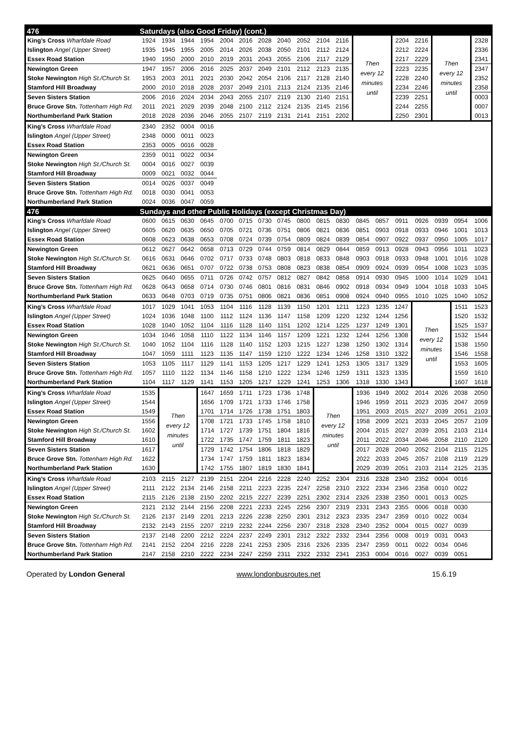| 476 | Saturdays (also Good Friday) (cont.) | | | | | | | | | | | | | | | | | |
| --- | --- | --- | --- | --- | --- | --- | --- | --- | --- | --- | --- | --- | --- | --- | --- | --- | --- | --- |
| King’s Cross Wharfdale Road | 1924 | 1934 | 1944 | 1954 | 2004 | 2016 | 2028 | 2040 | 2052 | 2104 | 2116 | Then every 12 minutes until | | 2204 | 2216 | Then every 12 minutes until | | 2328 |
| Islington Angel (Upper Street) | 1935 | 1945 | 1955 | 2005 | 2014 | 2026 | 2038 | 2050 | 2101 | 2112 | 2124 | | | 2212 | 2224 | | | 2336 |
| Essex Road Station | 1940 | 1950 | 2000 | 2010 | 2019 | 2031 | 2043 | 2055 | 2106 | 2117 | 2129 | | | 2217 | 2229 | | | 2341 |
| Newington Green | 1947 | 1957 | 2006 | 2016 | 2025 | 2037 | 2049 | 2101 | 2112 | 2123 | 2135 | | | 2223 | 2235 | | | 2347 |
| Stoke Newington High St./Church St. | 1953 | 2003 | 2011 | 2021 | 2030 | 2042 | 2054 | 2106 | 2117 | 2128 | 2140 | | | 2228 | 2240 | | | 2352 |
| Stamford Hill Broadway | 2000 | 2010 | 2018 | 2028 | 2037 | 2049 | 2101 | 2113 | 2124 | 2135 | 2146 | | | 2234 | 2246 | | | 2358 |
| Seven Sisters Station | 2006 | 2016 | 2024 | 2034 | 2043 | 2055 | 2107 | 2119 | 2130 | 2140 | 2151 | | | 2239 | 2251 | | | 0003 |
| Bruce Grove Stn. Tottenham High Rd. | 2011 | 2021 | 2029 | 2039 | 2048 | 2100 | 2112 | 2124 | 2135 | 2145 | 2156 | | | 2244 | 2255 | | | 0007 |
| Northumberland Park Station | 2018 | 2028 | 2036 | 2046 | 2055 | 2107 | 2119 | 2131 | 2141 | 2151 | 2202 | | | 2250 | 2301 | | | 0013 |
| King’s Cross Wharfdale Road | 2340 | 2352 | 0004 | 0016 | | | | | | | | | | | | | | |
| Islington Angel (Upper Street) | 2348 | 0000 | 0011 | 0023 | | | | | | | | | | | | | | |
| Essex Road Station | 2353 | 0005 | 0016 | 0028 | | | | | | | | | | | | | | |
| Newington Green | 2359 | 0011 | 0022 | 0034 | | | | | | | | | | | | | | |
| Stoke Newington High St./Church St. | 0004 | 0016 | 0027 | 0039 | | | | | | | | | | | | | | |
| Stamford Hill Broadway | 0009 | 0021 | 0032 | 0044 | | | | | | | | | | | | | | |
| Seven Sisters Station | 0014 | 0026 | 0037 | 0049 | | | | | | | | | | | | | | |
| Bruce Grove Stn. Tottenham High Rd. | 0018 | 0030 | 0041 | 0053 | | | | | | | | | | | | | | |
| Northumberland Park Station | 0024 | 0036 | 0047 | 0059 | | | | | | | | | | | | | | |
| 476 | Sundays and other Public Holidays (except Christmas Day) | | | | | | | | | | | | | | | | | |
| King’s Cross Wharfdale Road | 0600 | 0615 | 0630 | 0645 | 0700 | 0715 | 0730 | 0745 | 0800 | 0815 | 0830 | 0845 | 0857 | 0911 | 0926 | 0939 | 0954 | 1006 |
| Islington Angel (Upper Street) | 0605 | 0620 | 0635 | 0650 | 0705 | 0721 | 0736 | 0751 | 0806 | 0821 | 0836 | 0851 | 0903 | 0918 | 0933 | 0946 | 1001 | 1013 |
| Essex Road Station | 0608 | 0623 | 0638 | 0653 | 0708 | 0724 | 0739 | 0754 | 0809 | 0824 | 0839 | 0854 | 0907 | 0922 | 0937 | 0950 | 1005 | 1017 |
| Newington Green | 0612 | 0627 | 0642 | 0658 | 0713 | 0729 | 0744 | 0759 | 0814 | 0829 | 0844 | 0859 | 0913 | 0928 | 0943 | 0956 | 1011 | 1023 |
| Stoke Newington High St./Church St. | 0616 | 0631 | 0646 | 0702 | 0717 | 0733 | 0748 | 0803 | 0818 | 0833 | 0848 | 0903 | 0918 | 0933 | 0948 | 1001 | 1016 | 1028 |
| Stamford Hill Broadway | 0621 | 0636 | 0651 | 0707 | 0722 | 0738 | 0753 | 0808 | 0823 | 0838 | 0854 | 0909 | 0924 | 0939 | 0954 | 1008 | 1023 | 1035 |
| Seven Sisters Station | 0625 | 0640 | 0655 | 0711 | 0726 | 0742 | 0757 | 0812 | 0827 | 0842 | 0858 | 0914 | 0930 | 0945 | 1000 | 1014 | 1029 | 1041 |
| Bruce Grove Stn. Tottenham High Rd. | 0628 | 0643 | 0658 | 0714 | 0730 | 0746 | 0801 | 0816 | 0831 | 0846 | 0902 | 0918 | 0934 | 0949 | 1004 | 1018 | 1033 | 1045 |
| Northumberland Park Station | 0633 | 0648 | 0703 | 0719 | 0735 | 0751 | 0806 | 0821 | 0836 | 0851 | 0908 | 0924 | 0940 | 0955 | 1010 | 1025 | 1040 | 1052 |
| King’s Cross Wharfdale Road | 1017 | 1029 | 1041 | 1053 | 1104 | 1116 | 1128 | 1139 | 1150 | 1201 | 1211 | 1223 | 1235 | 1247 | Then every 12 minutes until | | 1511 | 1523 |
| Islington Angel (Upper Street) | 1024 | 1036 | 1048 | 1100 | 1112 | 1124 | 1136 | 1147 | 1158 | 1209 | 1220 | 1232 | 1244 | 1256 | | | 1520 | 1532 |
| Essex Road Station | 1028 | 1040 | 1052 | 1104 | 1116 | 1128 | 1140 | 1151 | 1202 | 1214 | 1225 | 1237 | 1249 | 1301 | | | 1525 | 1537 |
| Newington Green | 1034 | 1046 | 1058 | 1110 | 1122 | 1134 | 1146 | 1157 | 1209 | 1221 | 1232 | 1244 | 1256 | 1308 | | | 1532 | 1544 |
| Stoke Newington High St./Church St. | 1040 | 1052 | 1104 | 1116 | 1128 | 1140 | 1152 | 1203 | 1215 | 1227 | 1238 | 1250 | 1302 | 1314 | | | 1538 | 1550 |
| Stamford Hill Broadway | 1047 | 1059 | 1111 | 1123 | 1135 | 1147 | 1159 | 1210 | 1222 | 1234 | 1246 | 1258 | 1310 | 1322 | | | 1546 | 1558 |
| Seven Sisters Station | 1053 | 1105 | 1117 | 1129 | 1141 | 1153 | 1205 | 1217 | 1229 | 1241 | 1253 | 1305 | 1317 | 1329 | | | 1553 | 1605 |
| Bruce Grove Stn. Tottenham High Rd. | 1057 | 1110 | 1122 | 1134 | 1146 | 1158 | 1210 | 1222 | 1234 | 1246 | 1259 | 1311 | 1323 | 1335 | | | 1559 | 1610 |
| Northumberland Park Station | 1104 | 1117 | 1129 | 1141 | 1153 | 1205 | 1217 | 1229 | 1241 | 1253 | 1306 | 1318 | 1330 | 1343 | | | 1607 | 1618 |
| King’s Cross Wharfdale Road | 1535 | Then every 12 minutes until | | 1647 | 1659 | 1711 | 1723 | 1736 | 1748 | Then every 12 minutes until | | 1936 | 1949 | 2002 | 2014 | 2026 | 2038 | 2050 |
| Islington Angel (Upper Street) | 1544 | | | 1656 | 1709 | 1721 | 1733 | 1746 | 1758 | | | 1946 | 1959 | 2011 | 2023 | 2035 | 2047 | 2059 |
| Essex Road Station | 1549 | | | 1701 | 1714 | 1726 | 1738 | 1751 | 1803 | | | 1951 | 2003 | 2015 | 2027 | 2039 | 2051 | 2103 |
| Newington Green | 1556 | | | 1708 | 1721 | 1733 | 1745 | 1758 | 1810 | | | 1958 | 2009 | 2021 | 2033 | 2045 | 2057 | 2109 |
| Stoke Newington High St./Church St. | 1602 | | | 1714 | 1727 | 1739 | 1751 | 1804 | 1816 | | | 2004 | 2015 | 2027 | 2039 | 2051 | 2103 | 2114 |
| Stamford Hill Broadway | 1610 | | | 1722 | 1735 | 1747 | 1759 | 1811 | 1823 | | | 2011 | 2022 | 2034 | 2046 | 2058 | 2110 | 2120 |
| Seven Sisters Station | 1617 | | | 1729 | 1742 | 1754 | 1806 | 1818 | 1829 | | | 2017 | 2028 | 2040 | 2052 | 2104 | 2115 | 2125 |
| Bruce Grove Stn. Tottenham High Rd. | 1622 | | | 1734 | 1747 | 1759 | 1811 | 1823 | 1834 | | | 2022 | 2033 | 2045 | 2057 | 2108 | 2119 | 2129 |
| Northumberland Park Station | 1630 | | | 1742 | 1755 | 1807 | 1819 | 1830 | 1841 | | | 2029 | 2039 | 2051 | 2103 | 2114 | 2125 | 2135 |
| King’s Cross Wharfdale Road | 2103 | 2115 | 2127 | 2139 | 2151 | 2204 | 2216 | 2228 | 2240 | 2252 | 2304 | 2316 | 2328 | 2340 | 2352 | 0004 | 0016 | |
| Islington Angel (Upper Street) | 2111 | 2122 | 2134 | 2146 | 2158 | 2211 | 2223 | 2235 | 2247 | 2258 | 2310 | 2322 | 2334 | 2346 | 2358 | 0010 | 0022 | |
| Essex Road Station | 2115 | 2126 | 2138 | 2150 | 2202 | 2215 | 2227 | 2239 | 2251 | 2302 | 2314 | 2326 | 2338 | 2350 | 0001 | 0013 | 0025 | |
| Newington Green | 2121 | 2132 | 2144 | 2156 | 2208 | 2221 | 2233 | 2245 | 2256 | 2307 | 2319 | 2331 | 2343 | 2355 | 0006 | 0018 | 0030 | |
| Stoke Newington High St./Church St. | 2126 | 2137 | 2149 | 2201 | 2213 | 2226 | 2238 | 2250 | 2301 | 2312 | 2323 | 2335 | 2347 | 2359 | 0010 | 0022 | 0034 | |
| Stamford Hill Broadway | 2132 | 2143 | 2155 | 2207 | 2219 | 2232 | 2244 | 2256 | 2307 | 2318 | 2328 | 2340 | 2352 | 0004 | 0015 | 0027 | 0039 | |
| Seven Sisters Station | 2137 | 2148 | 2200 | 2212 | 2224 | 2237 | 2249 | 2301 | 2312 | 2322 | 2332 | 2344 | 2356 | 0008 | 0019 | 0031 | 0043 | |
| Bruce Grove Stn. Tottenham High Rd. | 2141 | 2152 | 2204 | 2216 | 2228 | 2241 | 2253 | 2305 | 2316 | 2326 | 2335 | 2347 | 2359 | 0011 | 0022 | 0034 | 0046 | |
| Northumberland Park Station | 2147 | 2158 | 2210 | 2222 | 2234 | 2247 | 2259 | 2311 | 2322 | 2332 | 2341 | 2353 | 0004 | 0016 | 0027 | 0039 | 0051 | |
Operated by London General www.londonbusroutes.net 15.6.19